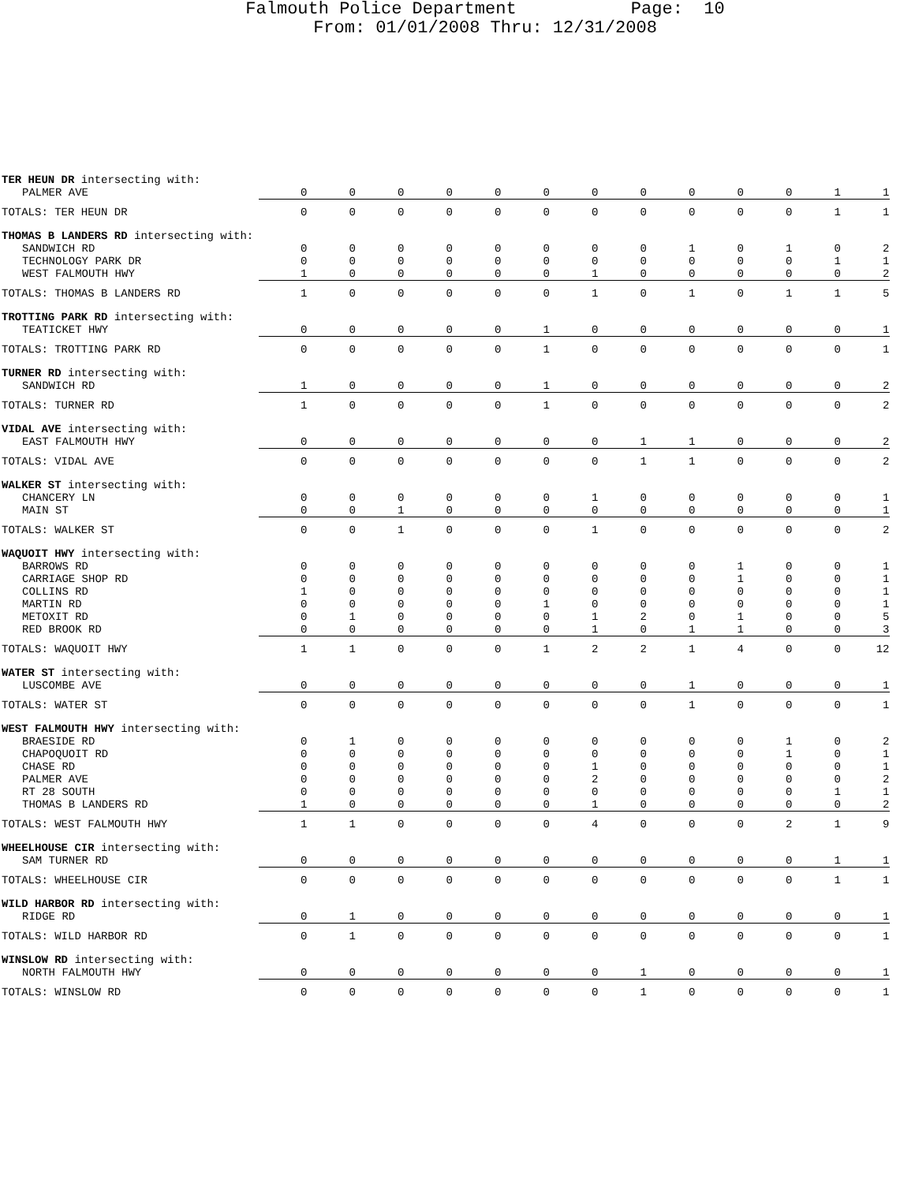Falmouth Police Department Page: 10
From: 01/01/2008 Thru: 12/31/2008
| TER HEUN DR intersecting with: | | | | | | | | | | | | | |
| PALMER AVE | 0 | 0 | 0 | 0 | 0 | 0 | 0 | 0 | 0 | 0 | 0 | 1 | 1 |
| TOTALS: TER HEUN DR | 0 | 0 | 0 | 0 | 0 | 0 | 0 | 0 | 0 | 0 | 0 | 1 | 1 |
| THOMAS B LANDERS RD intersecting with: | | | | | | | | | | | | | |
| SANDWICH RD | 0 | 0 | 0 | 0 | 0 | 0 | 0 | 0 | 1 | 0 | 1 | 0 | 2 |
| TECHNOLOGY PARK DR | 0 | 0 | 0 | 0 | 0 | 0 | 0 | 0 | 0 | 0 | 0 | 1 | 1 |
| WEST FALMOUTH HWY | 1 | 0 | 0 | 0 | 0 | 0 | 1 | 0 | 0 | 0 | 0 | 0 | 2 |
| TOTALS: THOMAS B LANDERS RD | 1 | 0 | 0 | 0 | 0 | 0 | 1 | 0 | 1 | 0 | 1 | 1 | 5 |
| TROTTING PARK RD intersecting with: | | | | | | | | | | | | | |
| TEATICKET HWY | 0 | 0 | 0 | 0 | 0 | 1 | 0 | 0 | 0 | 0 | 0 | 0 | 1 |
| TOTALS: TROTTING PARK RD | 0 | 0 | 0 | 0 | 0 | 1 | 0 | 0 | 0 | 0 | 0 | 0 | 1 |
| TURNER RD intersecting with: | | | | | | | | | | | | | |
| SANDWICH RD | 1 | 0 | 0 | 0 | 0 | 1 | 0 | 0 | 0 | 0 | 0 | 0 | 2 |
| TOTALS: TURNER RD | 1 | 0 | 0 | 0 | 0 | 1 | 0 | 0 | 0 | 0 | 0 | 0 | 2 |
| VIDAL AVE intersecting with: | | | | | | | | | | | | | |
| EAST FALMOUTH HWY | 0 | 0 | 0 | 0 | 0 | 0 | 0 | 1 | 1 | 0 | 0 | 0 | 2 |
| TOTALS: VIDAL AVE | 0 | 0 | 0 | 0 | 0 | 0 | 0 | 1 | 1 | 0 | 0 | 0 | 2 |
| WALKER ST intersecting with: | | | | | | | | | | | | | |
| CHANCERY LN | 0 | 0 | 0 | 0 | 0 | 0 | 1 | 0 | 0 | 0 | 0 | 0 | 1 |
| MAIN ST | 0 | 0 | 1 | 0 | 0 | 0 | 0 | 0 | 0 | 0 | 0 | 0 | 1 |
| TOTALS: WALKER ST | 0 | 0 | 1 | 0 | 0 | 0 | 1 | 0 | 0 | 0 | 0 | 0 | 2 |
| WAQUOIT HWY intersecting with: | | | | | | | | | | | | | |
| BARROWS RD | 0 | 0 | 0 | 0 | 0 | 0 | 0 | 0 | 0 | 1 | 0 | 0 | 1 |
| CARRIAGE SHOP RD | 0 | 0 | 0 | 0 | 0 | 0 | 0 | 0 | 0 | 1 | 0 | 0 | 1 |
| COLLINS RD | 1 | 0 | 0 | 0 | 0 | 0 | 0 | 0 | 0 | 0 | 0 | 0 | 1 |
| MARTIN RD | 0 | 0 | 0 | 0 | 0 | 1 | 0 | 0 | 0 | 0 | 0 | 0 | 1 |
| METOXIT RD | 0 | 1 | 0 | 0 | 0 | 0 | 1 | 2 | 0 | 1 | 0 | 0 | 5 |
| RED BROOK RD | 0 | 0 | 0 | 0 | 0 | 0 | 1 | 0 | 1 | 1 | 0 | 0 | 3 |
| TOTALS: WAQUOIT HWY | 1 | 1 | 0 | 0 | 0 | 1 | 2 | 2 | 1 | 4 | 0 | 0 | 12 |
| WATER ST intersecting with: | | | | | | | | | | | | | |
| LUSCOMBE AVE | 0 | 0 | 0 | 0 | 0 | 0 | 0 | 0 | 1 | 0 | 0 | 0 | 1 |
| TOTALS: WATER ST | 0 | 0 | 0 | 0 | 0 | 0 | 0 | 0 | 1 | 0 | 0 | 0 | 1 |
| WEST FALMOUTH HWY intersecting with: | | | | | | | | | | | | | |
| BRAESIDE RD | 0 | 1 | 0 | 0 | 0 | 0 | 0 | 0 | 0 | 0 | 1 | 0 | 2 |
| CHAPOQUOIT RD | 0 | 0 | 0 | 0 | 0 | 0 | 0 | 0 | 0 | 0 | 1 | 0 | 1 |
| CHASE RD | 0 | 0 | 0 | 0 | 0 | 0 | 1 | 0 | 0 | 0 | 0 | 0 | 1 |
| PALMER AVE | 0 | 0 | 0 | 0 | 0 | 0 | 2 | 0 | 0 | 0 | 0 | 0 | 2 |
| RT 28 SOUTH | 0 | 0 | 0 | 0 | 0 | 0 | 0 | 0 | 0 | 0 | 0 | 1 | 1 |
| THOMAS B LANDERS RD | 1 | 0 | 0 | 0 | 0 | 0 | 1 | 0 | 0 | 0 | 0 | 0 | 2 |
| TOTALS: WEST FALMOUTH HWY | 1 | 1 | 0 | 0 | 0 | 0 | 4 | 0 | 0 | 0 | 2 | 1 | 9 |
| WHEELHOUSE CIR intersecting with: | | | | | | | | | | | | | |
| SAM TURNER RD | 0 | 0 | 0 | 0 | 0 | 0 | 0 | 0 | 0 | 0 | 0 | 1 | 1 |
| TOTALS: WHEELHOUSE CIR | 0 | 0 | 0 | 0 | 0 | 0 | 0 | 0 | 0 | 0 | 0 | 1 | 1 |
| WILD HARBOR RD intersecting with: | | | | | | | | | | | | | |
| RIDGE RD | 0 | 1 | 0 | 0 | 0 | 0 | 0 | 0 | 0 | 0 | 0 | 0 | 1 |
| TOTALS: WILD HARBOR RD | 0 | 1 | 0 | 0 | 0 | 0 | 0 | 0 | 0 | 0 | 0 | 0 | 1 |
| WINSLOW RD intersecting with: | | | | | | | | | | | | | |
| NORTH FALMOUTH HWY | 0 | 0 | 0 | 0 | 0 | 0 | 0 | 1 | 0 | 0 | 0 | 0 | 1 |
| TOTALS: WINSLOW RD | 0 | 0 | 0 | 0 | 0 | 0 | 0 | 1 | 0 | 0 | 0 | 0 | 1 |